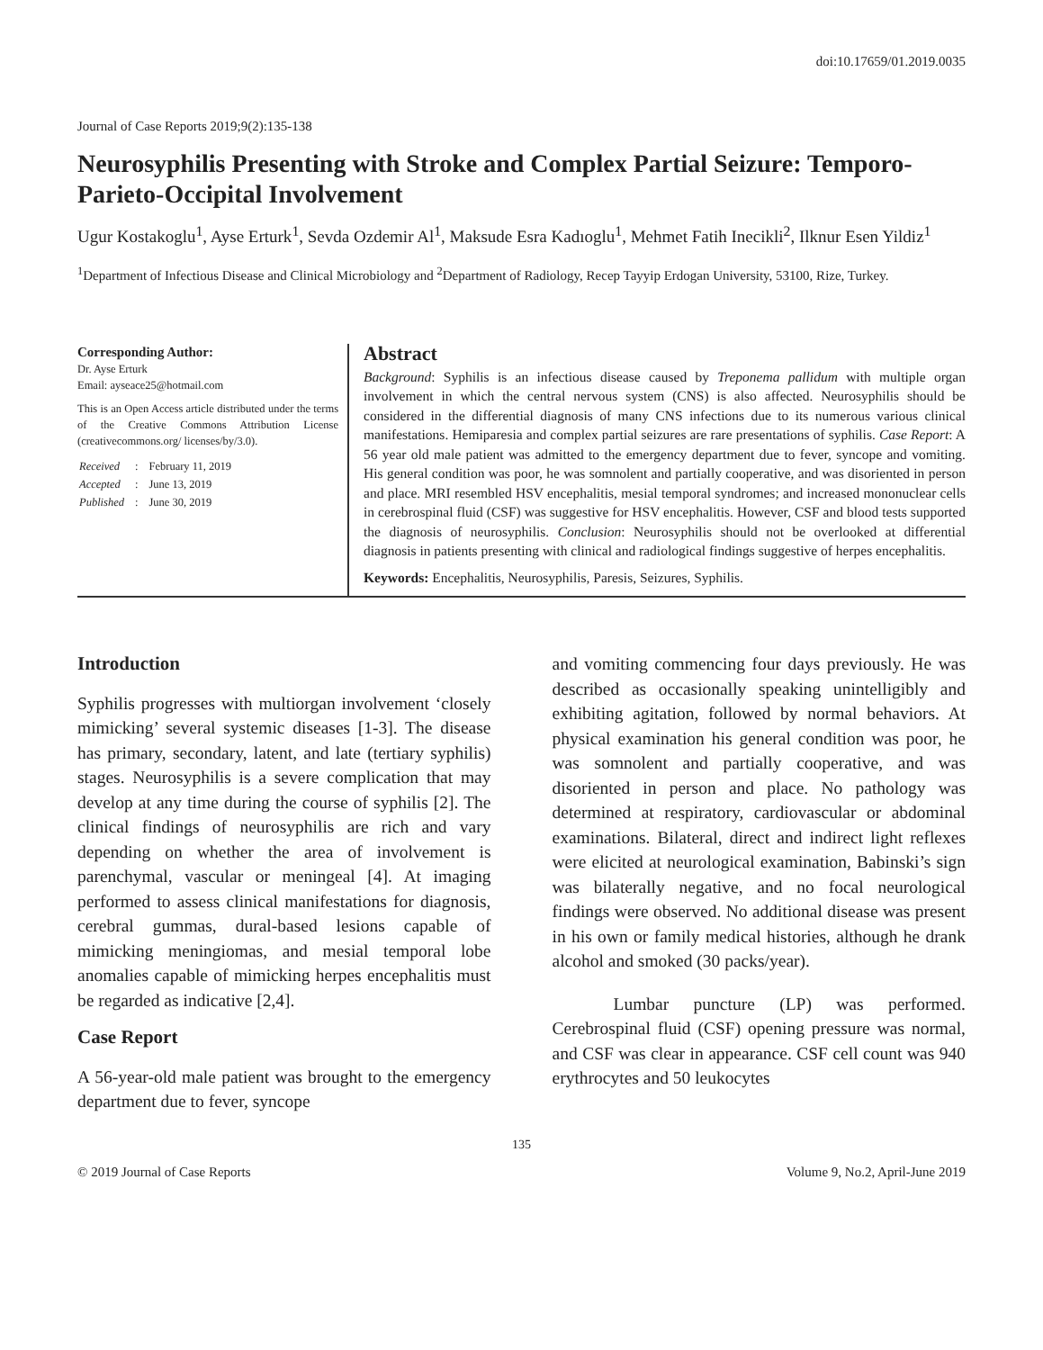doi:10.17659/01.2019.0035
Journal of Case Reports 2019;9(2):135-138
Neurosyphilis Presenting with Stroke and Complex Partial Seizure: Temporo-Parieto-Occipital Involvement
Ugur Kostakoglu<sup>1</sup>, Ayse Erturk<sup>1</sup>, Sevda Ozdemir Al<sup>1</sup>, Maksude Esra Kadıoglu<sup>1</sup>, Mehmet Fatih Inecikli<sup>2</sup>, Ilknur Esen Yildiz<sup>1</sup>
<sup>1</sup> Department of Infectious Disease and Clinical Microbiology and <sup>2</sup>Department of Radiology, Recep Tayyip Erdogan University, 53100, Rize, Turkey.
Corresponding Author:
Dr. Ayse Erturk
Email: ayseace25@hotmail.com
This is an Open Access article distributed under the terms of the Creative Commons Attribution License (creativecommons.org/ licenses/by/3.0).
| Received | : | February 11, 2019 |
| Accepted | : | June 13, 2019 |
| Published | : | June 30, 2019 |
Abstract
Background: Syphilis is an infectious disease caused by Treponema pallidum with multiple organ involvement in which the central nervous system (CNS) is also affected. Neurosyphilis should be considered in the differential diagnosis of many CNS infections due to its numerous various clinical manifestations. Hemiparesia and complex partial seizures are rare presentations of syphilis. Case Report: A 56 year old male patient was admitted to the emergency department due to fever, syncope and vomiting. His general condition was poor, he was somnolent and partially cooperative, and was disoriented in person and place. MRI resembled HSV encephalitis, mesial temporal syndromes; and increased mononuclear cells in cerebrospinal fluid (CSF) was suggestive for HSV encephalitis. However, CSF and blood tests supported the diagnosis of neurosyphilis. Conclusion: Neurosyphilis should not be overlooked at differential diagnosis in patients presenting with clinical and radiological findings suggestive of herpes encephalitis.
Keywords: Encephalitis, Neurosyphilis, Paresis, Seizures, Syphilis.
Introduction
Syphilis progresses with multiorgan involvement ‘closely mimicking’ several systemic diseases [1-3]. The disease has primary, secondary, latent, and late (tertiary syphilis) stages. Neurosyphilis is a severe complication that may develop at any time during the course of syphilis [2]. The clinical findings of neurosyphilis are rich and vary depending on whether the area of involvement is parenchymal, vascular or meningeal [4]. At imaging performed to assess clinical manifestations for diagnosis, cerebral gummas, dural-based lesions capable of mimicking meningiomas, and mesial temporal lobe anomalies capable of mimicking herpes encephalitis must be regarded as indicative [2,4].
Case Report
A 56-year-old male patient was brought to the emergency department due to fever, syncope
and vomiting commencing four days previously. He was described as occasionally speaking unintelligibly and exhibiting agitation, followed by normal behaviors. At physical examination his general condition was poor, he was somnolent and partially cooperative, and was disoriented in person and place. No pathology was determined at respiratory, cardiovascular or abdominal examinations. Bilateral, direct and indirect light reflexes were elicited at neurological examination, Babinski’s sign was bilaterally negative, and no focal neurological findings were observed. No additional disease was present in his own or family medical histories, although he drank alcohol and smoked (30 packs/year).
Lumbar puncture (LP) was performed. Cerebrospinal fluid (CSF) opening pressure was normal, and CSF was clear in appearance. CSF cell count was 940 erythrocytes and 50 leukocytes
135
© 2019 Journal of Case Reports Volume 9, No.2, April-June 2019